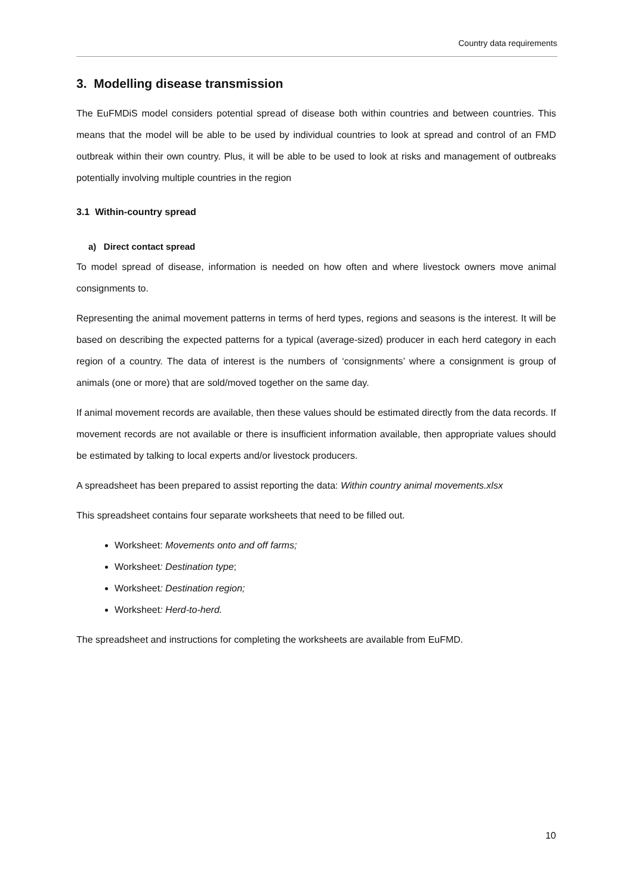Country data requirements
3. Modelling disease transmission
The EuFMDiS model considers potential spread of disease both within countries and between countries. This means that the model will be able to be used by individual countries to look at spread and control of an FMD outbreak within their own country. Plus, it will be able to be used to look at risks and management of outbreaks potentially involving multiple countries in the region
3.1 Within-country spread
a) Direct contact spread
To model spread of disease, information is needed on how often and where livestock owners move animal consignments to.
Representing the animal movement patterns in terms of herd types, regions and seasons is the interest. It will be based on describing the expected patterns for a typical (average-sized) producer in each herd category in each region of a country. The data of interest is the numbers of ‘consignments’ where a consignment is group of animals (one or more) that are sold/moved together on the same day.
If animal movement records are available, then these values should be estimated directly from the data records. If movement records are not available or there is insufficient information available, then appropriate values should be estimated by talking to local experts and/or livestock producers.
A spreadsheet has been prepared to assist reporting the data: Within country animal movements.xlsx
This spreadsheet contains four separate worksheets that need to be filled out.
Worksheet: Movements onto and off farms;
Worksheet: Destination type;
Worksheet: Destination region;
Worksheet: Herd-to-herd.
The spreadsheet and instructions for completing the worksheets are available from EuFMD.
10